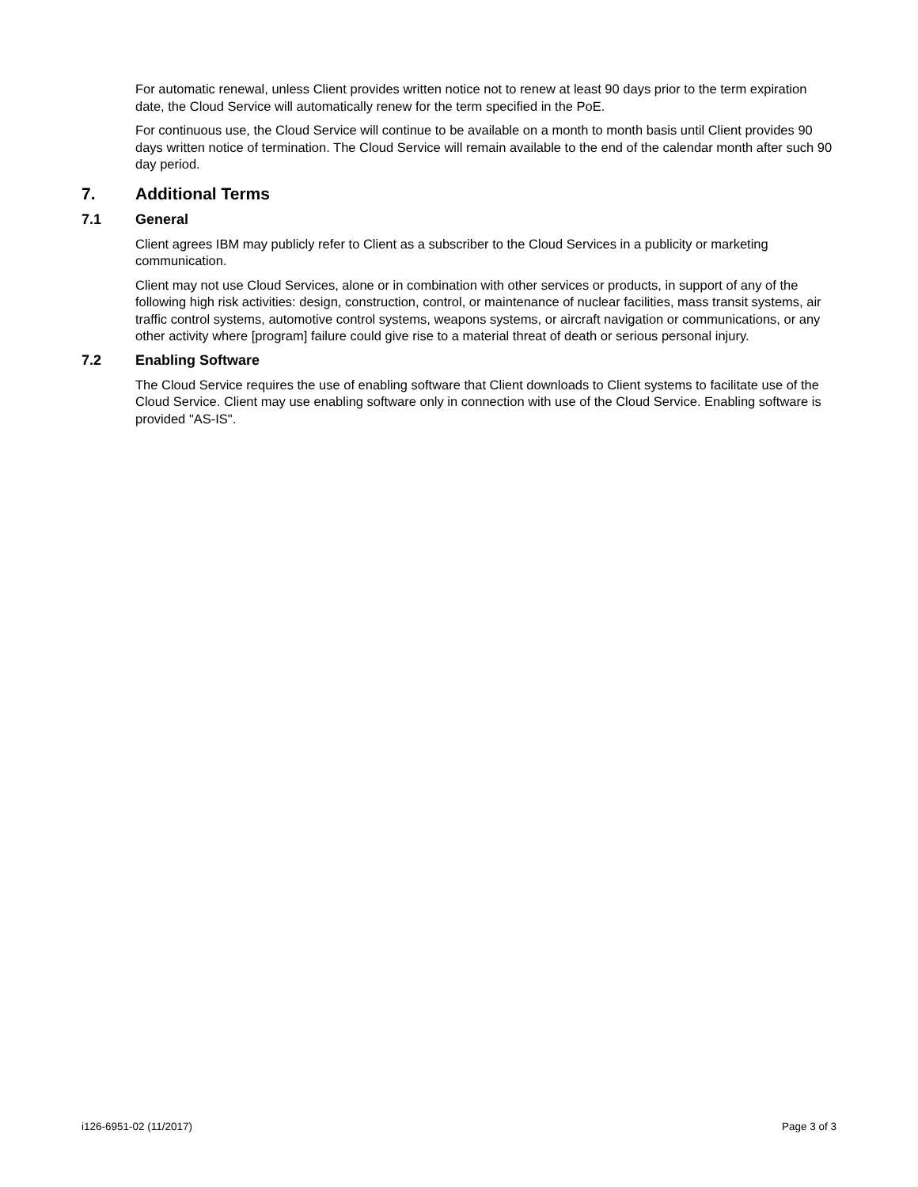For automatic renewal, unless Client provides written notice not to renew at least 90 days prior to the term expiration date, the Cloud Service will automatically renew for the term specified in the PoE.
For continuous use, the Cloud Service will continue to be available on a month to month basis until Client provides 90 days written notice of termination. The Cloud Service will remain available to the end of the calendar month after such 90 day period.
7. Additional Terms
7.1 General
Client agrees IBM may publicly refer to Client as a subscriber to the Cloud Services in a publicity or marketing communication.
Client may not use Cloud Services, alone or in combination with other services or products, in support of any of the following high risk activities: design, construction, control, or maintenance of nuclear facilities, mass transit systems, air traffic control systems, automotive control systems, weapons systems, or aircraft navigation or communications, or any other activity where [program] failure could give rise to a material threat of death or serious personal injury.
7.2 Enabling Software
The Cloud Service requires the use of enabling software that Client downloads to Client systems to facilitate use of the Cloud Service. Client may use enabling software only in connection with use of the Cloud Service. Enabling software is provided "AS-IS".
i126-6951-02 (11/2017) Page 3 of 3